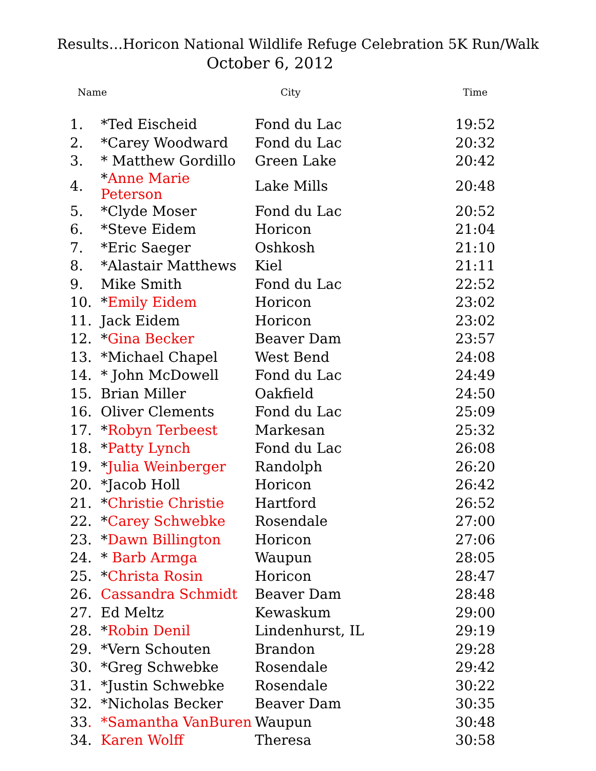Results…Horicon National Wildlife Refuge Celebration 5K Run/Walk
October 6, 2012
| Name | | City | Time |
| --- | --- | --- | --- |
| 1. | *Ted Eischeid | Fond du Lac | 19:52 |
| 2. | *Carey Woodward | Fond du Lac | 20:32 |
| 3. | * Matthew Gordillo | Green Lake | 20:42 |
| 4. | * Anne Marie Peterson | Lake Mills | 20:48 |
| 5. | *Clyde Moser | Fond du Lac | 20:52 |
| 6. | *Steve Eidem | Horicon | 21:04 |
| 7. | *Eric Saeger | Oshkosh | 21:10 |
| 8. | *Alastair Matthews | Kiel | 21:11 |
| 9. | Mike Smith | Fond du Lac | 22:52 |
| 10. | * Emily Eidem | Horicon | 23:02 |
| 11. | Jack Eidem | Horicon | 23:02 |
| 12. | * Gina Becker | Beaver Dam | 23:57 |
| 13. | *Michael Chapel | West Bend | 24:08 |
| 14. | * John McDowell | Fond du Lac | 24:49 |
| 15. | Brian Miller | Oakfield | 24:50 |
| 16. | Oliver Clements | Fond du Lac | 25:09 |
| 17. | * Robyn Terbeest | Markesan | 25:32 |
| 18. | * Patty Lynch | Fond du Lac | 26:08 |
| 19. | * Julia Weinberger | Randolph | 26:20 |
| 20. | *Jacob Holl | Horicon | 26:42 |
| 21. | * Christie Christie | Hartford | 26:52 |
| 22. | * Carey Schwebke | Rosendale | 27:00 |
| 23. | * Dawn Billington | Horicon | 27:06 |
| 24. | * Barb Armga | Waupun | 28:05 |
| 25. | * Christa Rosin | Horicon | 28:47 |
| 26. | Cassandra Schmidt | Beaver Dam | 28:48 |
| 27. | Ed Meltz | Kewaskum | 29:00 |
| 28. | * Robin Denil | Lindenhurst, IL | 29:19 |
| 29. | *Vern Schouten | Brandon | 29:28 |
| 30. | *Greg Schwebke | Rosendale | 29:42 |
| 31. | *Justin Schwebke | Rosendale | 30:22 |
| 32. | *Nicholas Becker | Beaver Dam | 30:35 |
| 33 . | *Samantha VanBuren | Waupun | 30:48 |
| 34. | Karen Wolff | Theresa | 30:58 |